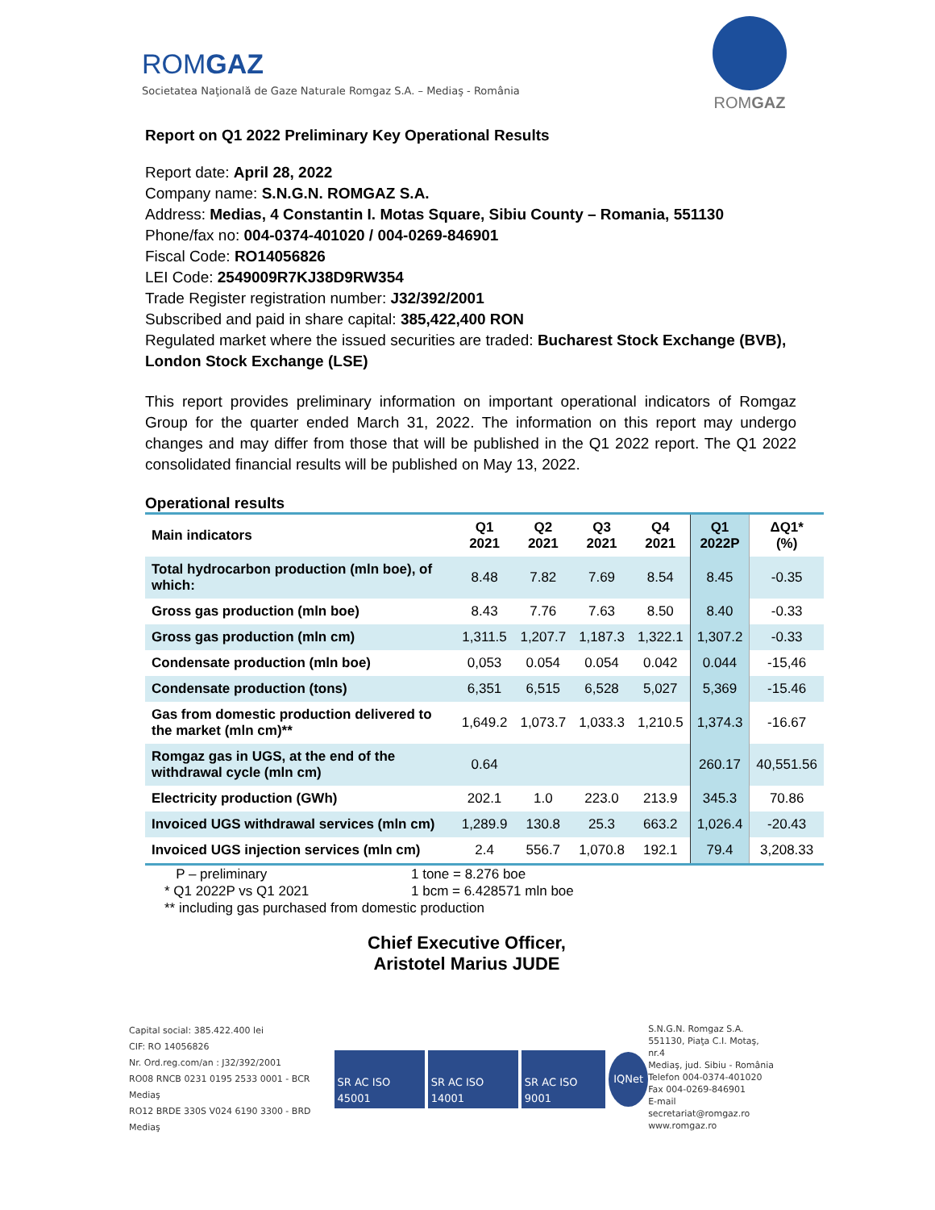ROMGAZ
Societatea Naţională de Gaze Naturale Romgaz S.A. – Mediaş - România
ROMGAZ
Report on Q1 2022 Preliminary Key Operational Results
Report date: April 28, 2022
Company name: S.N.G.N. ROMGAZ S.A.
Address: Medias, 4 Constantin I. Motas Square, Sibiu County – Romania, 551130
Phone/fax no: 004-0374-401020 / 004-0269-846901
Fiscal Code: RO14056826
LEI Code: 2549009R7KJ38D9RW354
Trade Register registration number: J32/392/2001
Subscribed and paid in share capital: 385,422,400 RON
Regulated market where the issued securities are traded: Bucharest Stock Exchange (BVB), London Stock Exchange (LSE)
This report provides preliminary information on important operational indicators of Romgaz Group for the quarter ended March 31, 2022. The information on this report may undergo changes and may differ from those that will be published in the Q1 2022 report. The Q1 2022 consolidated financial results will be published on May 13, 2022.
Operational results
| Main indicators | Q1 2021 | Q2 2021 | Q3 2021 | Q4 2021 | Q1 2022P | ΔQ1* (%) |
| --- | --- | --- | --- | --- | --- | --- |
| Total hydrocarbon production (mln boe), of which: | 8.48 | 7.82 | 7.69 | 8.54 | 8.45 | -0.35 |
| Gross gas production (mln boe) | 8.43 | 7.76 | 7.63 | 8.50 | 8.40 | -0.33 |
| Gross gas production (mln cm) | 1,311.5 | 1,207.7 | 1,187.3 | 1,322.1 | 1,307.2 | -0.33 |
| Condensate production (mln boe) | 0,053 | 0.054 | 0.054 | 0.042 | 0.044 | -15,46 |
| Condensate production (tons) | 6,351 | 6,515 | 6,528 | 5,027 | 5,369 | -15.46 |
| Gas from domestic production delivered to the market (mln cm)** | 1,649.2 | 1,073.7 | 1,033.3 | 1,210.5 | 1,374.3 | -16.67 |
| Romgaz gas in UGS, at the end of the withdrawal cycle (mln cm) | 0.64 | | | | 260.17 | 40,551.56 |
| Electricity production (GWh) | 202.1 | 1.0 | 223.0 | 213.9 | 345.3 | 70.86 |
| Invoiced UGS withdrawal services (mln cm) | 1,289.9 | 130.8 | 25.3 | 663.2 | 1,026.4 | -20.43 |
| Invoiced UGS injection services (mln cm) | 2.4 | 556.7 | 1,070.8 | 192.1 | 79.4 | 3,208.33 |
P – preliminary 1 tone = 8.276 boe
* Q1 2022P vs Q1 2021 1 bcm = 6.428571 mln boe
** including gas purchased from domestic production
Chief Executive Officer,
Aristotel Marius JUDE
Capital social: 385.422.400 lei
CIF: RO 14056826
Nr. Ord.reg.com/an : J32/392/2001
RO08 RNCB 0231 0195 2533 0001 - BCR Mediaş
RO12 BRDE 330S V024 6190 3300 - BRD Mediaş
SR AC ISO 45001 SR AC ISO 14001 SR AC ISO 9001 IQNet
S.N.G.N. Romgaz S.A.
551130, Piaţa C.I. Motaş, nr.4
Mediaş, jud. Sibiu - România
Telefon 004-0374-401020
Fax 004-0269-846901
E-mail secretariat@romgaz.ro
www.romgaz.ro